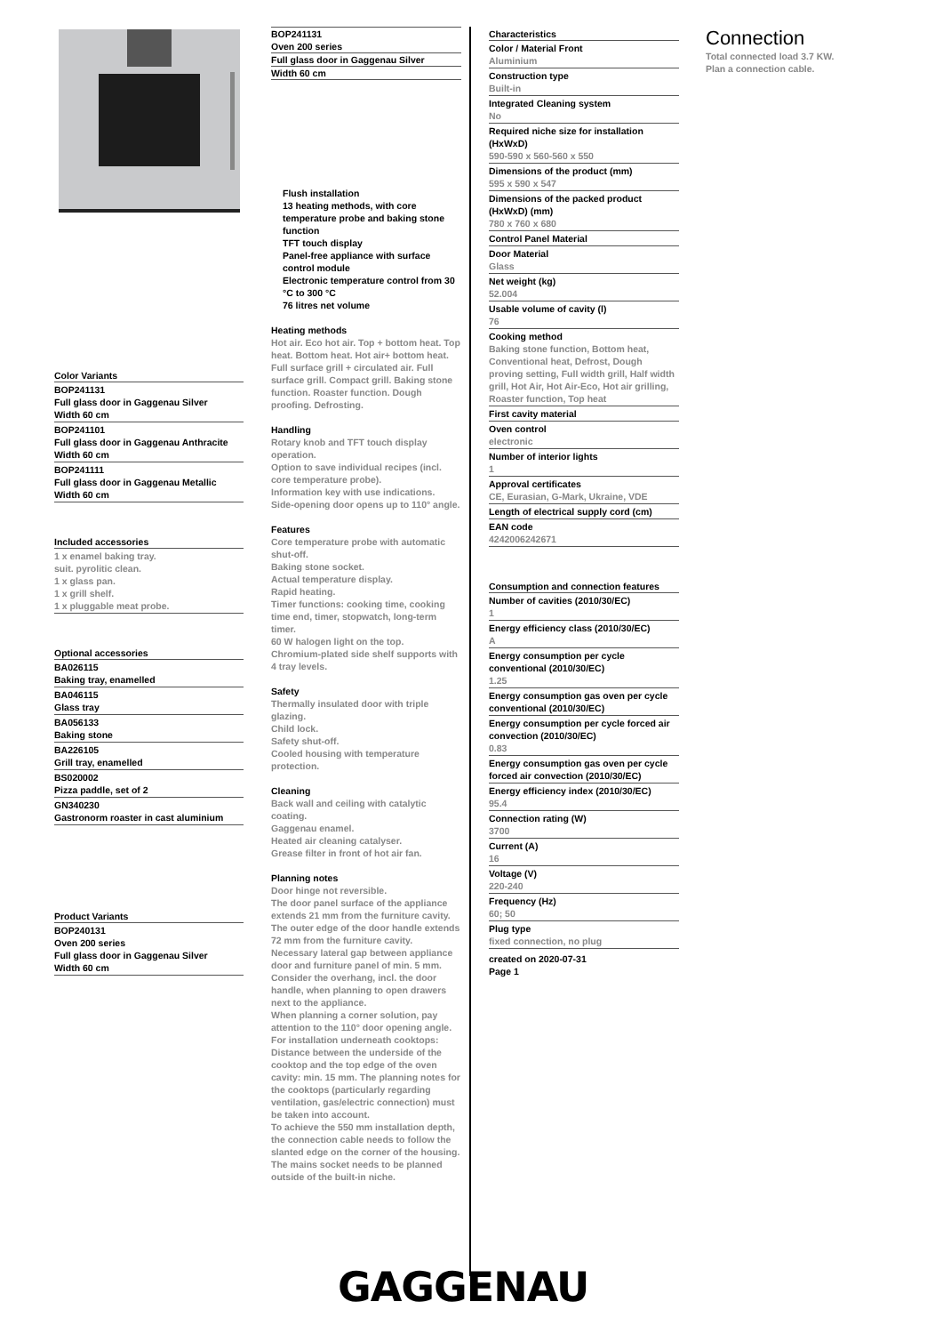Color Variants
BOP241131
Full glass door in Gaggenau Silver
Width 60 cm
BOP241101
Full glass door in Gaggenau Anthracite
Width 60 cm
BOP241111
Full glass door in Gaggenau Metallic
Width 60 cm
Included accessories
1 x enamel baking tray.
suit. pyrolitic clean.
1 x glass pan.
1 x grill shelf.
1 x pluggable meat probe.
Optional accessories
BA026115
Baking tray, enamelled
BA046115
Glass tray
BA056133
Baking stone
BA226105
Grill tray, enamelled
BS020002
Pizza paddle, set of 2
GN340230
Gastronorm roaster in cast aluminium
Product Variants
BOP240131
Oven 200 series
Full glass door in Gaggenau Silver
Width 60 cm
BOP241131
Oven 200 series
Full glass door in Gaggenau Silver
Width 60 cm
Flush installation
13 heating methods, with core temperature probe and baking stone function
TFT touch display
Panel-free appliance with surface control module
Electronic temperature control from 30 °C to 300 °C
76 litres net volume
Heating methods
Hot air. Eco hot air. Top + bottom heat. Top heat. Bottom heat. Hot air+ bottom heat. Full surface grill + circulated air. Full surface grill. Compact grill. Baking stone function. Roaster function. Dough proofing. Defrosting.
Handling
Rotary knob and TFT touch display operation.
Option to save individual recipes (incl. core temperature probe).
Information key with use indications.
Side-opening door opens up to 110° angle.
Features
Core temperature probe with automatic shut-off.
Baking stone socket.
Actual temperature display.
Rapid heating.
Timer functions: cooking time, cooking time end, timer, stopwatch, long-term timer.
60 W halogen light on the top.
Chromium-plated side shelf supports with 4 tray levels.
Safety
Thermally insulated door with triple glazing.
Child lock.
Safety shut-off.
Cooled housing with temperature protection.
Cleaning
Back wall and ceiling with catalytic coating.
Gaggenau enamel.
Heated air cleaning catalyser.
Grease filter in front of hot air fan.
Planning notes
Door hinge not reversible.
The door panel surface of the appliance extends 21 mm from the furniture cavity.
The outer edge of the door handle extends 72 mm from the furniture cavity.
Necessary lateral gap between appliance door and furniture panel of min. 5 mm.
Consider the overhang, incl. the door handle, when planning to open drawers next to the appliance.
When planning a corner solution, pay attention to the 110° door opening angle.
For installation underneath cooktops: Distance between the underside of the cooktop and the top edge of the oven cavity: min. 15 mm. The planning notes for the cooktops (particularly regarding ventilation, gas/electric connection) must be taken into account.
To achieve the 550 mm installation depth, the connection cable needs to follow the slanted edge on the corner of the housing.
The mains socket needs to be planned outside of the built-in niche.
Characteristics
Color / Material Front
Aluminium
Construction type
Built-in
Integrated Cleaning system
No
Required niche size for installation (HxWxD)
590-590 x 560-560 x 550
Dimensions of the product (mm)
595 x 590 x 547
Dimensions of the packed product (HxWxD) (mm)
780 x 760 x 680
Control Panel Material
Door Material
Glass
Net weight (kg)
52.004
Usable volume of cavity (l)
76
Cooking method
Baking stone function, Bottom heat, Conventional heat, Defrost, Dough proving setting, Full width grill, Half width grill, Hot Air, Hot Air-Eco, Hot air grilling, Roaster function, Top heat
First cavity material
Oven control
electronic
Number of interior lights
1
Approval certificates
CE, Eurasian, G-Mark, Ukraine, VDE
Length of electrical supply cord (cm)
EAN code
4242006242671
Consumption and connection features
Number of cavities (2010/30/EC)
1
Energy efficiency class (2010/30/EC)
A
Energy consumption per cycle conventional (2010/30/EC)
1.25
Energy consumption gas oven per cycle conventional (2010/30/EC)
Energy consumption per cycle forced air convection (2010/30/EC)
0.83
Energy consumption gas oven per cycle forced air convection (2010/30/EC)
Energy efficiency index (2010/30/EC)
95.4
Connection rating (W)
3700
Current (A)
16
Voltage (V)
220-240
Frequency (Hz)
60; 50
Plug type
fixed connection, no plug
created on 2020-07-31
Page 1
Connection
Total connected load 3.7 KW.
Plan a connection cable.
GAGGENAU